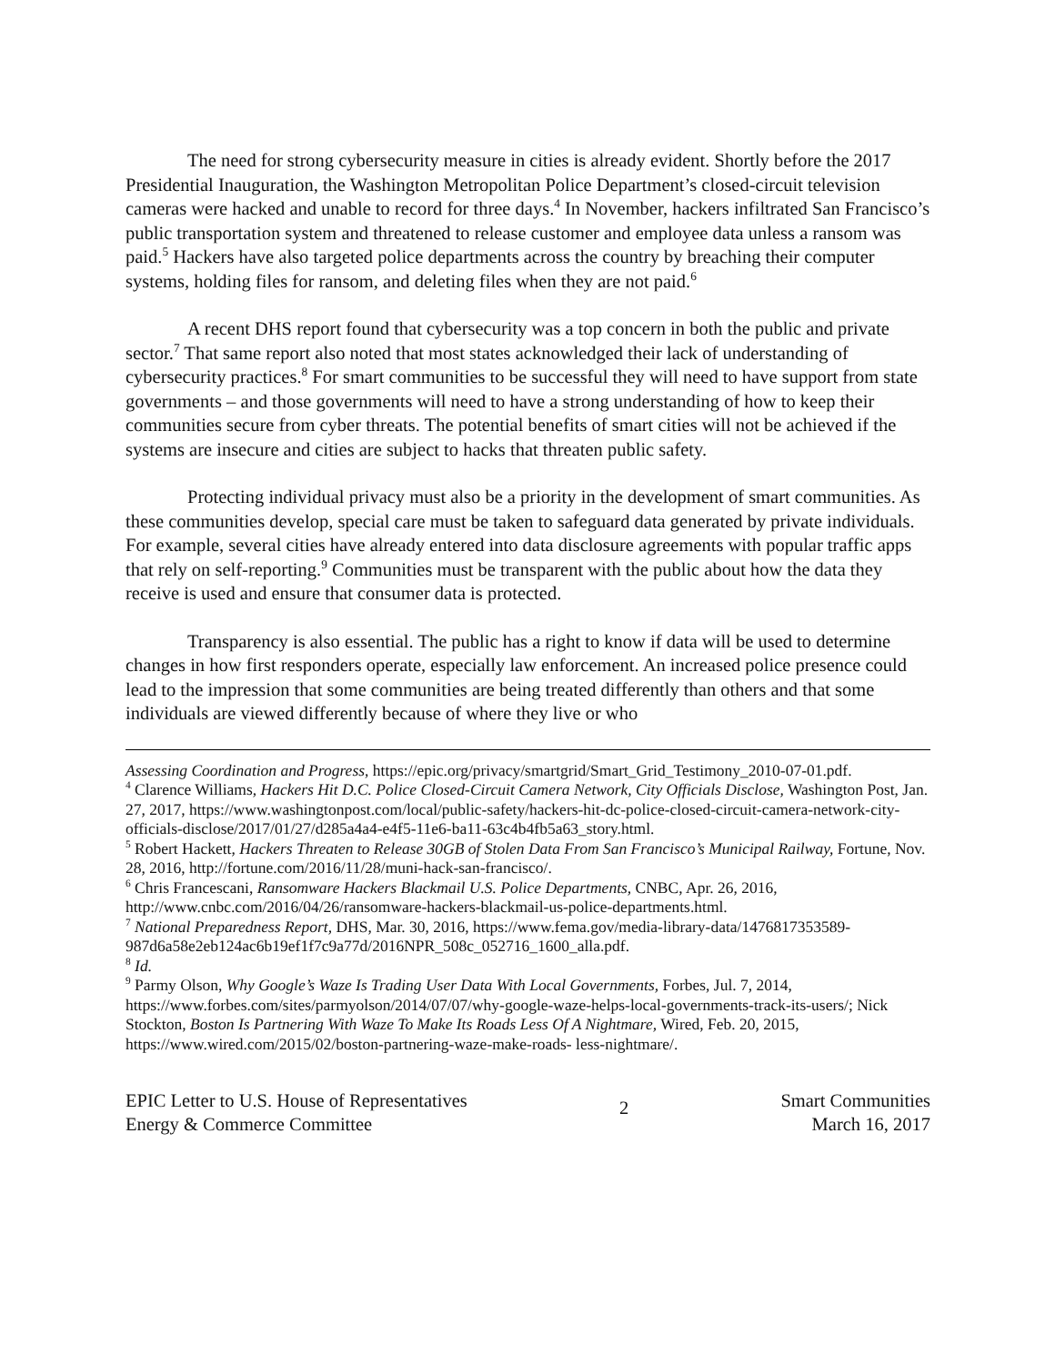The need for strong cybersecurity measure in cities is already evident. Shortly before the 2017 Presidential Inauguration, the Washington Metropolitan Police Department’s closed-circuit television cameras were hacked and unable to record for three days.<sup>4</sup> In November, hackers infiltrated San Francisco’s public transportation system and threatened to release customer and employee data unless a ransom was paid.<sup>5</sup> Hackers have also targeted police departments across the country by breaching their computer systems, holding files for ransom, and deleting files when they are not paid.<sup>6</sup>
A recent DHS report found that cybersecurity was a top concern in both the public and private sector.<sup>7</sup> That same report also noted that most states acknowledged their lack of understanding of cybersecurity practices.<sup>8</sup> For smart communities to be successful they will need to have support from state governments – and those governments will need to have a strong understanding of how to keep their communities secure from cyber threats. The potential benefits of smart cities will not be achieved if the systems are insecure and cities are subject to hacks that threaten public safety.
Protecting individual privacy must also be a priority in the development of smart communities. As these communities develop, special care must be taken to safeguard data generated by private individuals. For example, several cities have already entered into data disclosure agreements with popular traffic apps that rely on self-reporting.<sup>9</sup> Communities must be transparent with the public about how the data they receive is used and ensure that consumer data is protected.
Transparency is also essential. The public has a right to know if data will be used to determine changes in how first responders operate, especially law enforcement. An increased police presence could lead to the impression that some communities are being treated differently than others and that some individuals are viewed differently because of where they live or who
Assessing Coordination and Progress, https://epic.org/privacy/smartgrid/Smart_Grid_Testimony_2010-07-01.pdf.
<sup>4</sup> Clarence Williams, Hackers Hit D.C. Police Closed-Circuit Camera Network, City Officials Disclose, Washington Post, Jan. 27, 2017, https://www.washingtonpost.com/local/public-safety/hackers-hit-dc-police-closed-circuit-camera-network-city-officials-disclose/2017/01/27/d285a4a4-e4f5-11e6-ba11-63c4b4fb5a63_story.html.
<sup>5</sup> Robert Hackett, Hackers Threaten to Release 30GB of Stolen Data From San Francisco’s Municipal Railway, Fortune, Nov. 28, 2016, http://fortune.com/2016/11/28/muni-hack-san-francisco/.
<sup>6</sup> Chris Francescani, Ransomware Hackers Blackmail U.S. Police Departments, CNBC, Apr. 26, 2016, http://www.cnbc.com/2016/04/26/ransomware-hackers-blackmail-us-police-departments.html.
<sup>7</sup> National Preparedness Report, DHS, Mar. 30, 2016, https://www.fema.gov/media-library-data/1476817353589-987d6a58e2eb124ac6b19ef1f7c9a77d/2016NPR_508c_052716_1600_alla.pdf.
<sup>8</sup> Id.
<sup>9</sup> Parmy Olson, Why Google’s Waze Is Trading User Data With Local Governments, Forbes, Jul. 7, 2014, https://www.forbes.com/sites/parmyolson/2014/07/07/why-google-waze-helps-local-governments-track-its-users/; Nick Stockton, Boston Is Partnering With Waze To Make Its Roads Less Of A Nightmare, Wired, Feb. 20, 2015, https://www.wired.com/2015/02/boston-partnering-waze-make-roads- less-nightmare/.
EPIC Letter to U.S. House of Representatives
Energy & Commerce Committee
2
Smart Communities
March 16, 2017